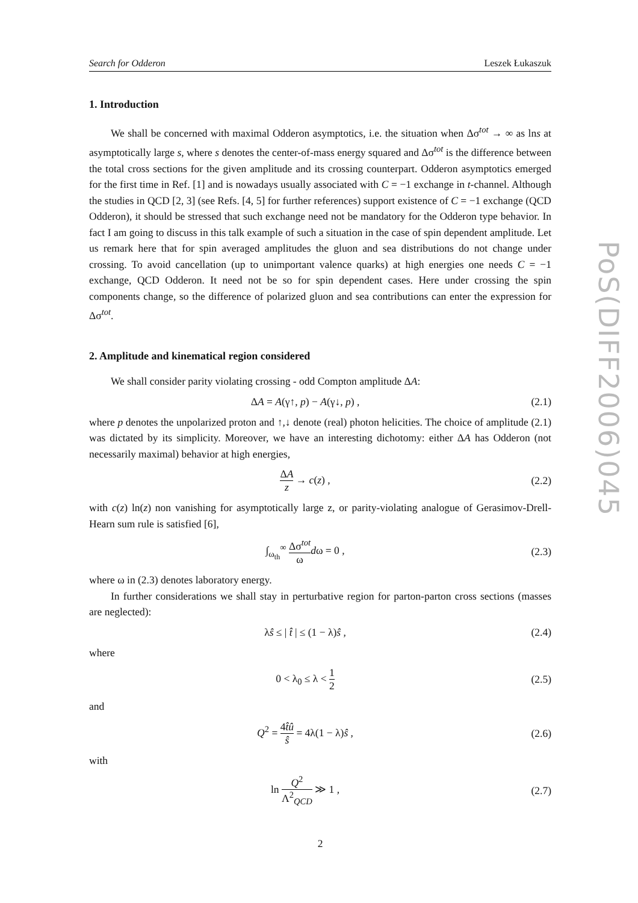Search for Odderon Leszek Łukaszuk
1. Introduction
We shall be concerned with maximal Odderon asymptotics, i.e. the situation when Δσ<sup>tot</sup> → ∞ as lns at asymptotically large s, where s denotes the center-of-mass energy squared and Δσ<sup>tot</sup> is the difference between the total cross sections for the given amplitude and its crossing counterpart. Odderon asymptotics emerged for the first time in Ref. [1] and is nowadays usually associated with C = −1 exchange in t-channel. Although the studies in QCD [2, 3] (see Refs. [4, 5] for further references) support existence of C = −1 exchange (QCD Odderon), it should be stressed that such exchange need not be mandatory for the Odderon type behavior. In fact I am going to discuss in this talk example of such a situation in the case of spin dependent amplitude. Let us remark here that for spin averaged amplitudes the gluon and sea distributions do not change under crossing. To avoid cancellation (up to unimportant valence quarks) at high energies one needs C = −1 exchange, QCD Odderon. It need not be so for spin dependent cases. Here under crossing the spin components change, so the difference of polarized gluon and sea contributions can enter the expression for Δσ<sup>tot</sup>.
2. Amplitude and kinematical region considered
We shall consider parity violating crossing - odd Compton amplitude ΔA:
ΔA = A(γ↑, p) − A(γ↓, p) , (2.1)
where p denotes the unpolarized proton and ↑,↓ denote (real) photon helicities. The choice of amplitude (2.1) was dictated by its simplicity. Moreover, we have an interesting dichotomy: either ΔA has Odderon (not necessarily maximal) behavior at high energies,
ΔA z → c(z) , (2.2)
with c(z) ln(z) non vanishing for asymptotically large z, or parity-violating analogue of Gerasimov-Drell-Hearn sum rule is satisfied [6],
∫<sub>ω<sub>th</sub></sub><sup>∞</sup> Δσ<sup>tot</sup> ω dω = 0 , (2.3)
where ω in (2.3) denotes laboratory energy.
In further considerations we shall stay in perturbative region for parton-parton cross sections (masses are neglected):
λŝ ≤ | t̂ | ≤ (1 − λ)ŝ , (2.4)
where
0 < λ<sub>0</sub> ≤ λ < 1 2 (2.5)
and
Q<sup>2</sup> = 4t̂û ŝ = 4λ(1 − λ)ŝ , (2.6)
with
ln Q<sup>2</sup> Λ<sup>2</sup><sub>QCD</sub> ≫ 1 , (2.7)
2
PoS(DIFF2006)045